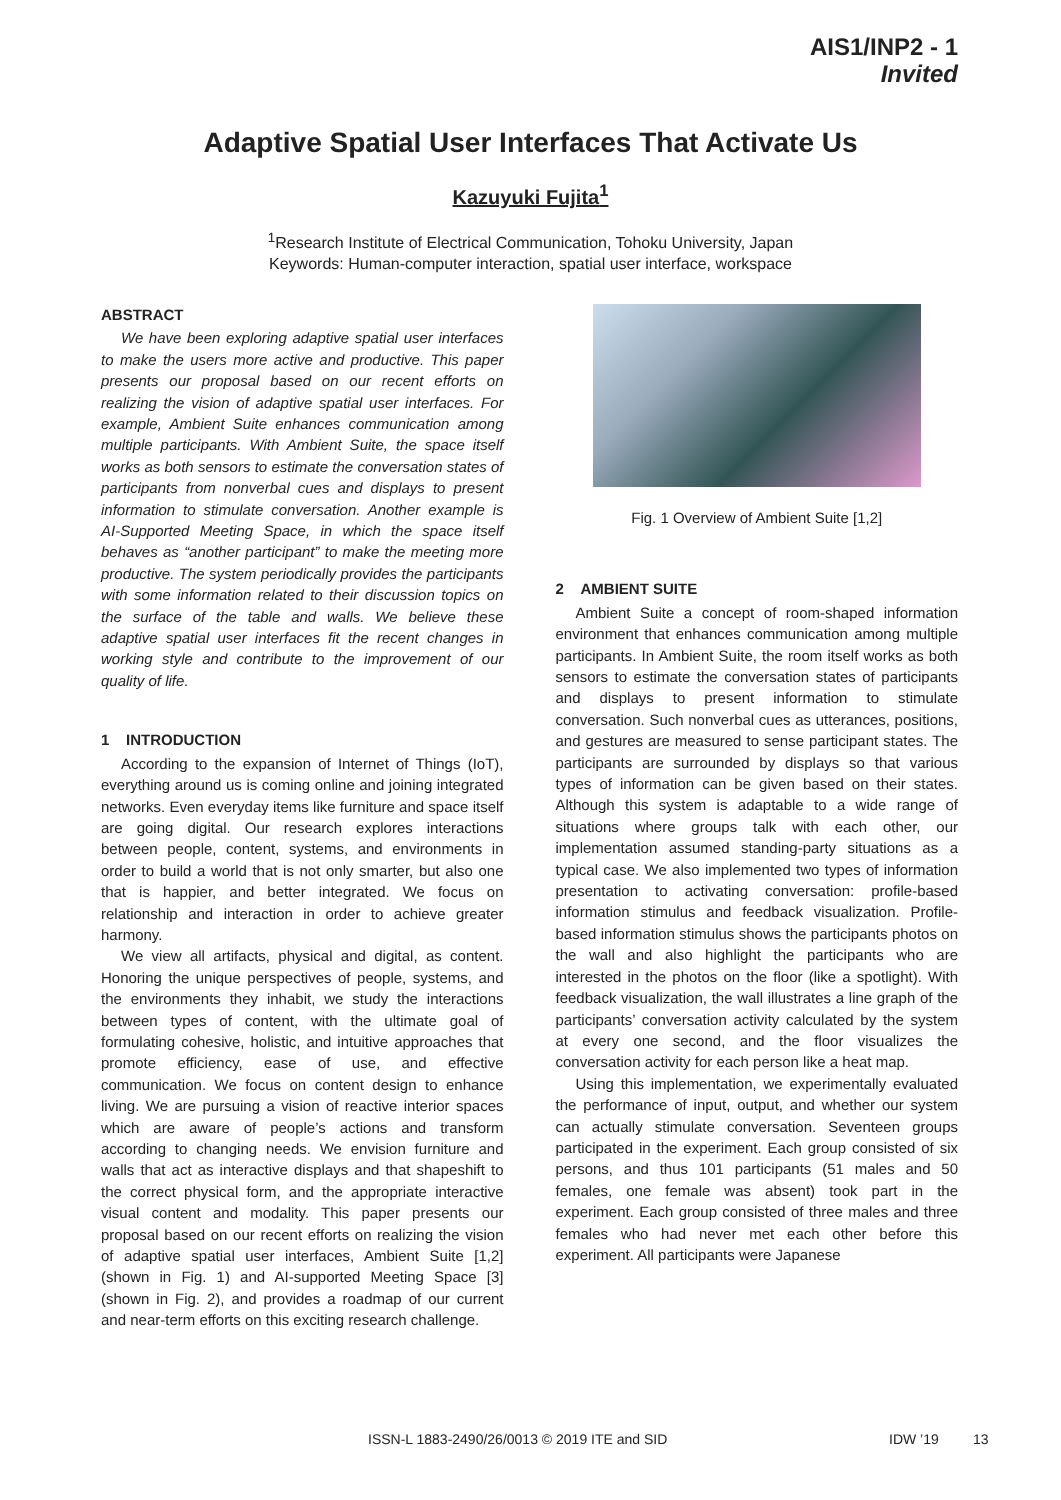AIS1/INP2 - 1
Invited
Adaptive Spatial User Interfaces That Activate Us
Kazuyuki Fujita<sup>1</sup>
<sup>1</sup> Research Institute of Electrical Communication, Tohoku University, Japan
Keywords: Human-computer interaction, spatial user interface, workspace
ABSTRACT
We have been exploring adaptive spatial user interfaces to make the users more active and productive. This paper presents our proposal based on our recent efforts on realizing the vision of adaptive spatial user interfaces. For example, Ambient Suite enhances communication among multiple participants. With Ambient Suite, the space itself works as both sensors to estimate the conversation states of participants from nonverbal cues and displays to present information to stimulate conversation. Another example is AI-Supported Meeting Space, in which the space itself behaves as “another participant” to make the meeting more productive. The system periodically provides the participants with some information related to their discussion topics on the surface of the table and walls. We believe these adaptive spatial user interfaces fit the recent changes in working style and contribute to the improvement of our quality of life.
1 INTRODUCTION
According to the expansion of Internet of Things (IoT), everything around us is coming online and joining integrated networks. Even everyday items like furniture and space itself are going digital. Our research explores interactions between people, content, systems, and environments in order to build a world that is not only smarter, but also one that is happier, and better integrated. We focus on relationship and interaction in order to achieve greater harmony.
We view all artifacts, physical and digital, as content. Honoring the unique perspectives of people, systems, and the environments they inhabit, we study the interactions between types of content, with the ultimate goal of formulating cohesive, holistic, and intuitive approaches that promote efficiency, ease of use, and effective communication. We focus on content design to enhance living. We are pursuing a vision of reactive interior spaces which are aware of people’s actions and transform according to changing needs. We envision furniture and walls that act as interactive displays and that shapeshift to the correct physical form, and the appropriate interactive visual content and modality. This paper presents our proposal based on our recent efforts on realizing the vision of adaptive spatial user interfaces, Ambient Suite [1,2] (shown in Fig. 1) and AI-supported Meeting Space [3] (shown in Fig. 2), and provides a roadmap of our current and near-term efforts on this exciting research challenge.
Fig. 1 Overview of Ambient Suite [1,2]
2 AMBIENT SUITE
Ambient Suite a concept of room-shaped information environment that enhances communication among multiple participants. In Ambient Suite, the room itself works as both sensors to estimate the conversation states of participants and displays to present information to stimulate conversation. Such nonverbal cues as utterances, positions, and gestures are measured to sense participant states. The participants are surrounded by displays so that various types of information can be given based on their states. Although this system is adaptable to a wide range of situations where groups talk with each other, our implementation assumed standing-party situations as a typical case. We also implemented two types of information presentation to activating conversation: profile-based information stimulus and feedback visualization. Profile-based information stimulus shows the participants photos on the wall and also highlight the participants who are interested in the photos on the floor (like a spotlight). With feedback visualization, the wall illustrates a line graph of the participants’ conversation activity calculated by the system at every one second, and the floor visualizes the conversation activity for each person like a heat map.
Using this implementation, we experimentally evaluated the performance of input, output, and whether our system can actually stimulate conversation. Seventeen groups participated in the experiment. Each group consisted of six persons, and thus 101 participants (51 males and 50 females, one female was absent) took part in the experiment. Each group consisted of three males and three females who had never met each other before this experiment. All participants were Japanese
ISSN-L 1883-2490/26/0013 © 2019 ITE and SID IDW ’19 13